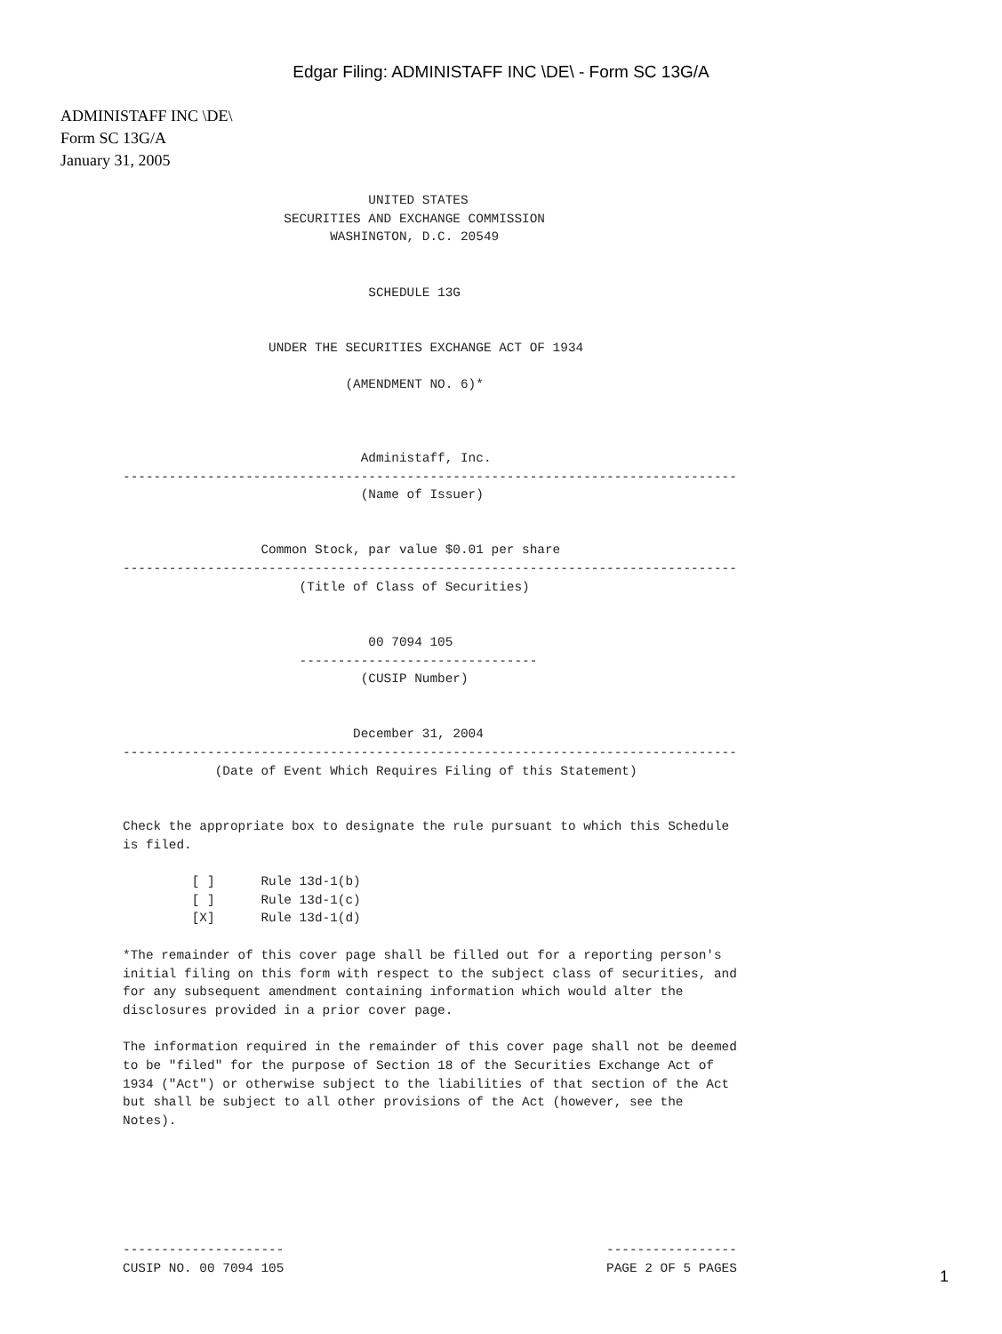Edgar Filing: ADMINISTAFF INC \DE\ - Form SC 13G/A
ADMINISTAFF INC \DE\
Form SC 13G/A
January 31, 2005
                                UNITED STATES
                     SECURITIES AND EXCHANGE COMMISSION
                           WASHINGTON, D.C. 20549


                                SCHEDULE 13G


                   UNDER THE SECURITIES EXCHANGE ACT OF 1934

                             (AMENDMENT NO. 6)*



                               Administaff, Inc.
--------------------------------------------------------------------------------
                               (Name of Issuer)


                  Common Stock, par value $0.01 per share
--------------------------------------------------------------------------------
                       (Title of Class of Securities)


                                00 7094 105
                       -------------------------------
                               (CUSIP Number)


                              December 31, 2004
--------------------------------------------------------------------------------
            (Date of Event Which Requires Filing of this Statement)


Check the appropriate box to designate the rule pursuant to which this Schedule
is filed.

         [ ]      Rule 13d-1(b)
         [ ]      Rule 13d-1(c)
         [X]      Rule 13d-1(d)

*The remainder of this cover page shall be filled out for a reporting person's
initial filing on this form with respect to the subject class of securities, and
for any subsequent amendment containing information which would alter the
disclosures provided in a prior cover page.

The information required in the remainder of this cover page shall not be deemed
to be "filed" for the purpose of Section 18 of the Securities Exchange Act of
1934 ("Act") or otherwise subject to the liabilities of that section of the Act
but shall be subject to all other provisions of the Act (however, see the
Notes).






---------------------                                          -----------------
CUSIP NO. 00 7094 105                                          PAGE 2 OF 5 PAGES
1